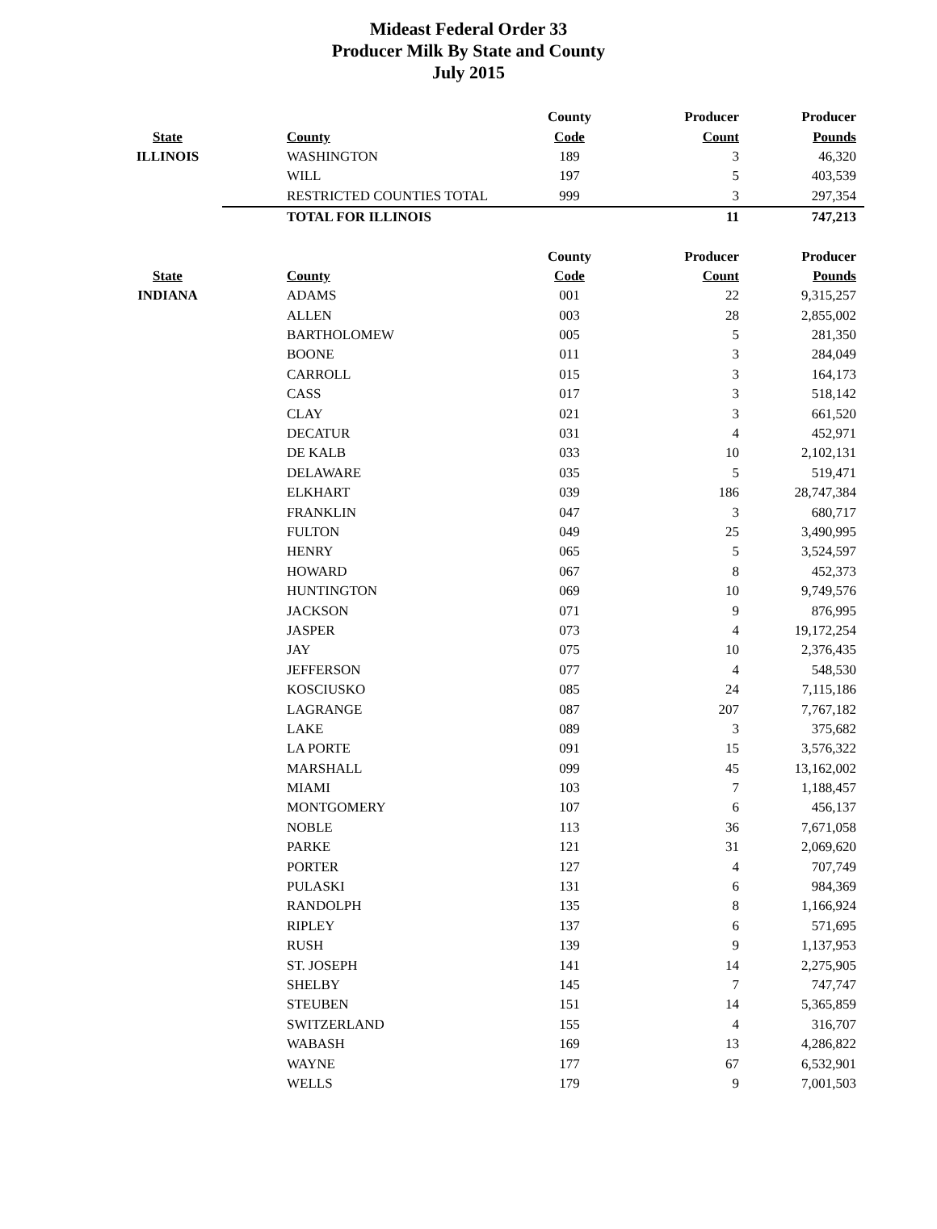Mideast Federal Order 33
Producer Milk By State and County
July 2015
| | | County | Producer | Producer |
| --- | --- | --- | --- | --- |
| State | County | Code | Count | Pounds |
| ILLINOIS | WASHINGTON | 189 | 3 | 46,320 |
| | WILL | 197 | 5 | 403,539 |
| | RESTRICTED COUNTIES TOTAL | 999 | 3 | 297,354 |
| | TOTAL FOR ILLINOIS | | 11 | 747,213 |
| | | County | Producer | Producer |
| State | County | Code | Count | Pounds |
| INDIANA | ADAMS | 001 | 22 | 9,315,257 |
| | ALLEN | 003 | 28 | 2,855,002 |
| | BARTHOLOMEW | 005 | 5 | 281,350 |
| | BOONE | 011 | 3 | 284,049 |
| | CARROLL | 015 | 3 | 164,173 |
| | CASS | 017 | 3 | 518,142 |
| | CLAY | 021 | 3 | 661,520 |
| | DECATUR | 031 | 4 | 452,971 |
| | DE KALB | 033 | 10 | 2,102,131 |
| | DELAWARE | 035 | 5 | 519,471 |
| | ELKHART | 039 | 186 | 28,747,384 |
| | FRANKLIN | 047 | 3 | 680,717 |
| | FULTON | 049 | 25 | 3,490,995 |
| | HENRY | 065 | 5 | 3,524,597 |
| | HOWARD | 067 | 8 | 452,373 |
| | HUNTINGTON | 069 | 10 | 9,749,576 |
| | JACKSON | 071 | 9 | 876,995 |
| | JASPER | 073 | 4 | 19,172,254 |
| | JAY | 075 | 10 | 2,376,435 |
| | JEFFERSON | 077 | 4 | 548,530 |
| | KOSCIUSKO | 085 | 24 | 7,115,186 |
| | LAGRANGE | 087 | 207 | 7,767,182 |
| | LAKE | 089 | 3 | 375,682 |
| | LA PORTE | 091 | 15 | 3,576,322 |
| | MARSHALL | 099 | 45 | 13,162,002 |
| | MIAMI | 103 | 7 | 1,188,457 |
| | MONTGOMERY | 107 | 6 | 456,137 |
| | NOBLE | 113 | 36 | 7,671,058 |
| | PARKE | 121 | 31 | 2,069,620 |
| | PORTER | 127 | 4 | 707,749 |
| | PULASKI | 131 | 6 | 984,369 |
| | RANDOLPH | 135 | 8 | 1,166,924 |
| | RIPLEY | 137 | 6 | 571,695 |
| | RUSH | 139 | 9 | 1,137,953 |
| | ST. JOSEPH | 141 | 14 | 2,275,905 |
| | SHELBY | 145 | 7 | 747,747 |
| | STEUBEN | 151 | 14 | 5,365,859 |
| | SWITZERLAND | 155 | 4 | 316,707 |
| | WABASH | 169 | 13 | 4,286,822 |
| | WAYNE | 177 | 67 | 6,532,901 |
| | WELLS | 179 | 9 | 7,001,503 |